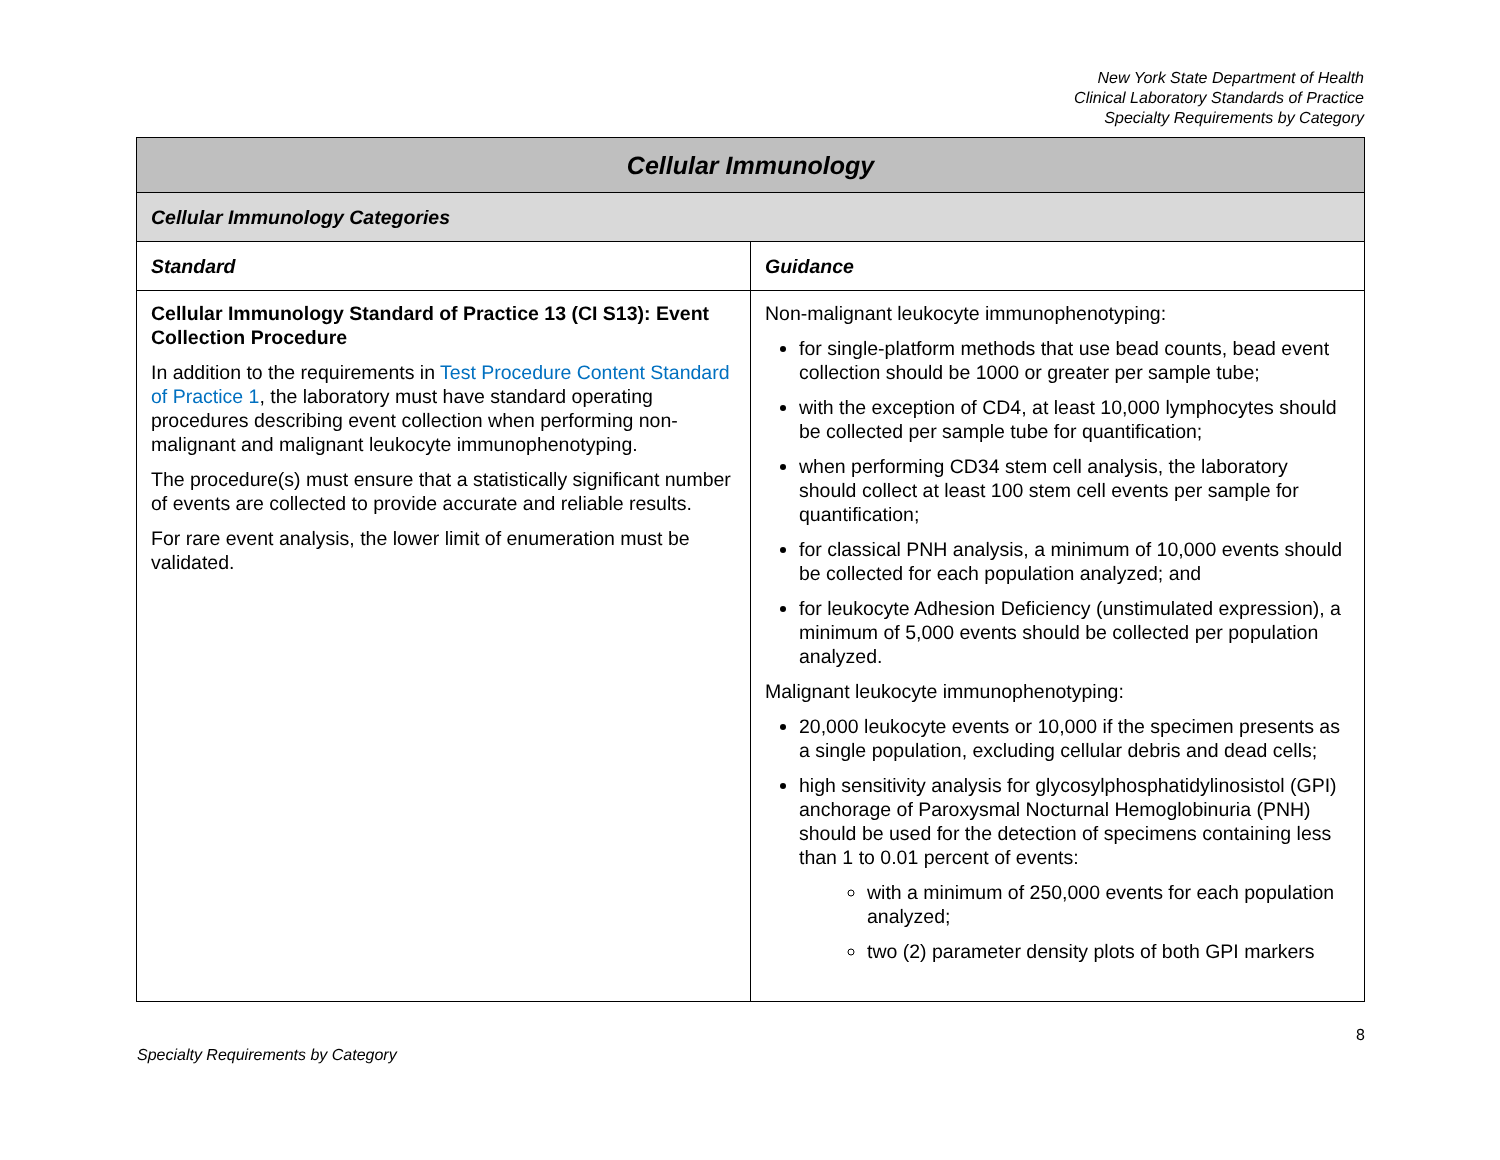New York State Department of Health
Clinical Laboratory Standards of Practice
Specialty Requirements by Category
| Cellular Immunology | |
| --- | --- |
| Cellular Immunology Categories | |
| Standard | Guidance |
| Cellular Immunology Standard of Practice 13 (CI S13): Event Collection Procedure In addition to the requirements in Test Procedure Content Standard of Practice 1 , the laboratory must have standard operating procedures describing event collection when performing non-malignant and malignant leukocyte immunophenotyping. The procedure(s) must ensure that a statistically significant number of events are collected to provide accurate and reliable results. For rare event analysis, the lower limit of enumeration must be validated. | Non-malignant leukocyte immunophenotyping: for single-platform methods that use bead counts, bead event collection should be 1000 or greater per sample tube; with the exception of CD4, at least 10,000 lymphocytes should be collected per sample tube for quantification; when performing CD34 stem cell analysis, the laboratory should collect at least 100 stem cell events per sample for quantification; for classical PNH analysis, a minimum of 10,000 events should be collected for each population analyzed; and for leukocyte Adhesion Deficiency (unstimulated expression), a minimum of 5,000 events should be collected per population analyzed. Malignant leukocyte immunophenotyping: 20,000 leukocyte events or 10,000 if the specimen presents as a single population, excluding cellular debris and dead cells; high sensitivity analysis for glycosylphosphatidylinosistol (GPI) anchorage of Paroxysmal Nocturnal Hemoglobinuria (PNH) should be used for the detection of specimens containing less than 1 to 0.01 percent of events: with a minimum of 250,000 events for each population analyzed; two (2) parameter density plots of both GPI markers |
8
Specialty Requirements by Category